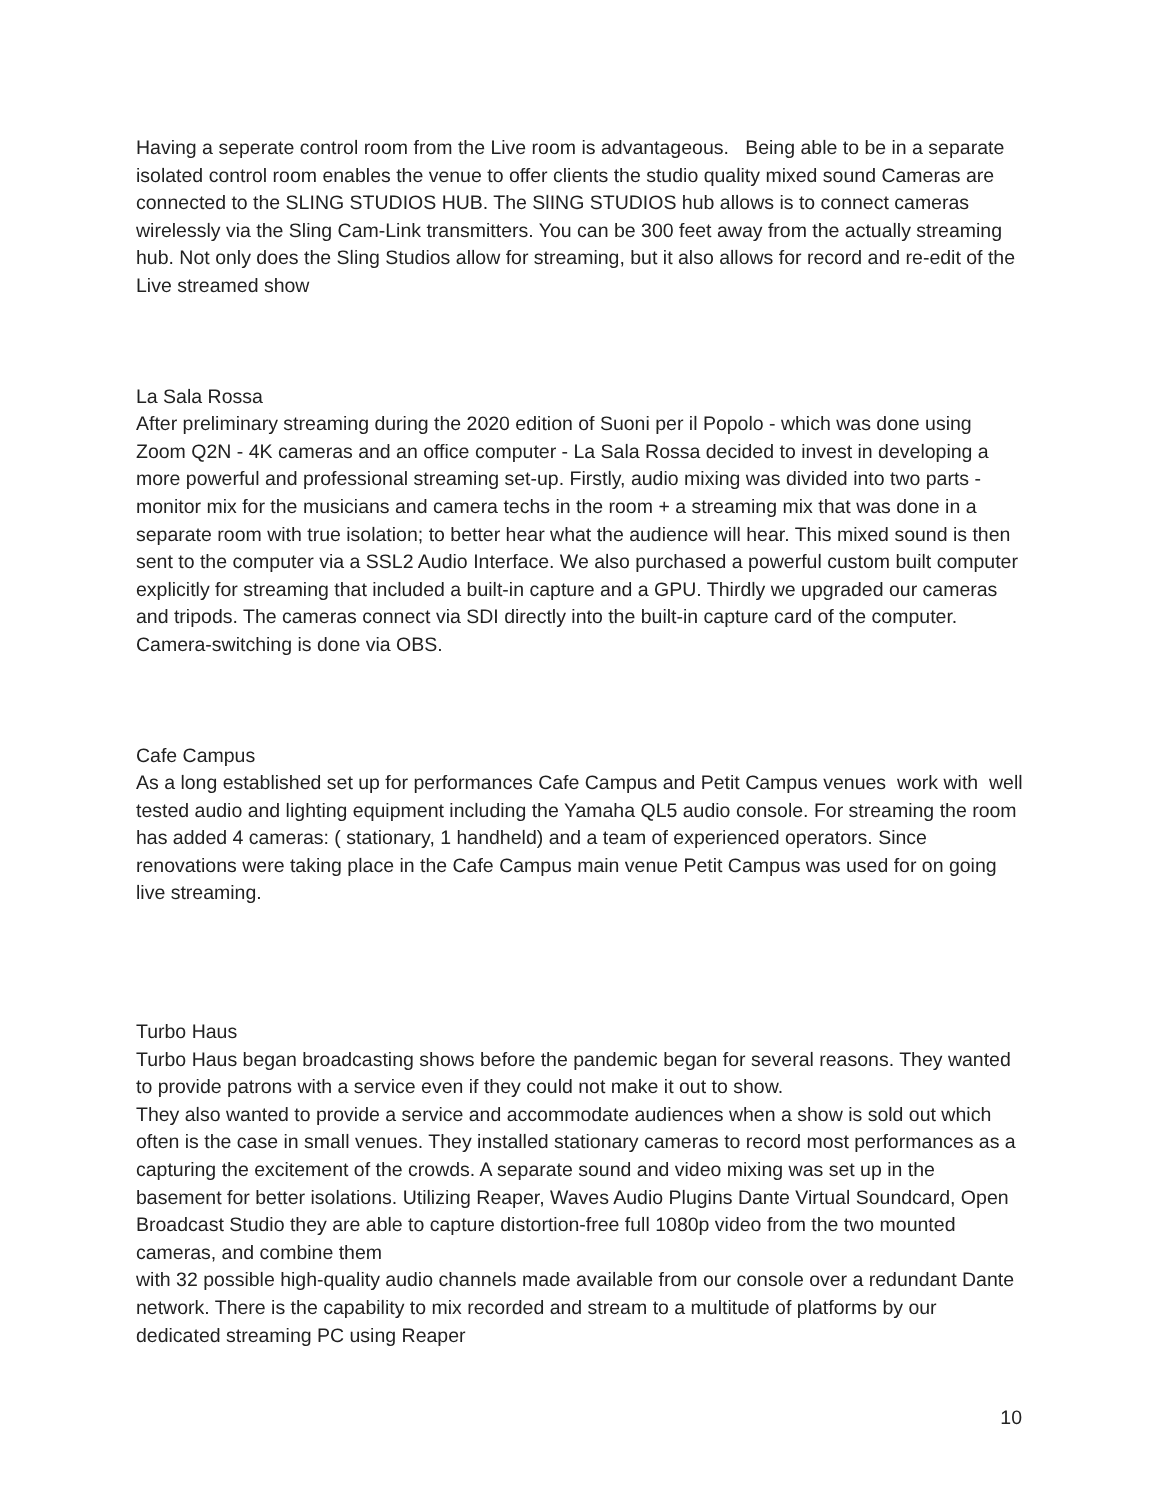Having a seperate control room from the Live room is advantageous. Being able to be in a separate isolated control room enables the venue to offer clients the studio quality mixed sound Cameras are connected to the SLING STUDIOS HUB. The SlING STUDIOS hub allows is to connect cameras wirelessly via the Sling Cam-Link transmitters. You can be 300 feet away from the actually streaming hub. Not only does the Sling Studios allow for streaming, but it also allows for record and re-edit of the Live streamed show
La Sala Rossa
After preliminary streaming during the 2020 edition of Suoni per il Popolo - which was done using Zoom Q2N - 4K cameras and an office computer - La Sala Rossa decided to invest in developing a more powerful and professional streaming set-up. Firstly, audio mixing was divided into two parts - monitor mix for the musicians and camera techs in the room + a streaming mix that was done in a separate room with true isolation; to better hear what the audience will hear. This mixed sound is then sent to the computer via a SSL2 Audio Interface. We also purchased a powerful custom built computer explicitly for streaming that included a built-in capture and a GPU. Thirdly we upgraded our cameras and tripods. The cameras connect via SDI directly into the built-in capture card of the computer. Camera-switching is done via OBS.
Cafe Campus
As a long established set up for performances Cafe Campus and Petit Campus venues work with well tested audio and lighting equipment including the Yamaha QL5 audio console. For streaming the room has added 4 cameras: ( stationary, 1 handheld) and a team of experienced operators. Since renovations were taking place in the Cafe Campus main venue Petit Campus was used for on going live streaming.
Turbo Haus
Turbo Haus began broadcasting shows before the pandemic began for several reasons. They wanted to provide patrons with a service even if they could not make it out to show.
They also wanted to provide a service and accommodate audiences when a show is sold out which often is the case in small venues. They installed stationary cameras to record most performances as a capturing the excitement of the crowds. A separate sound and video mixing was set up in the basement for better isolations. Utilizing Reaper, Waves Audio Plugins Dante Virtual Soundcard, Open Broadcast Studio they are able to capture distortion-free full 1080p video from the two mounted cameras, and combine them
with 32 possible high-quality audio channels made available from our console over a redundant Dante network. There is the capability to mix recorded and stream to a multitude of platforms by our dedicated streaming PC using Reaper
10